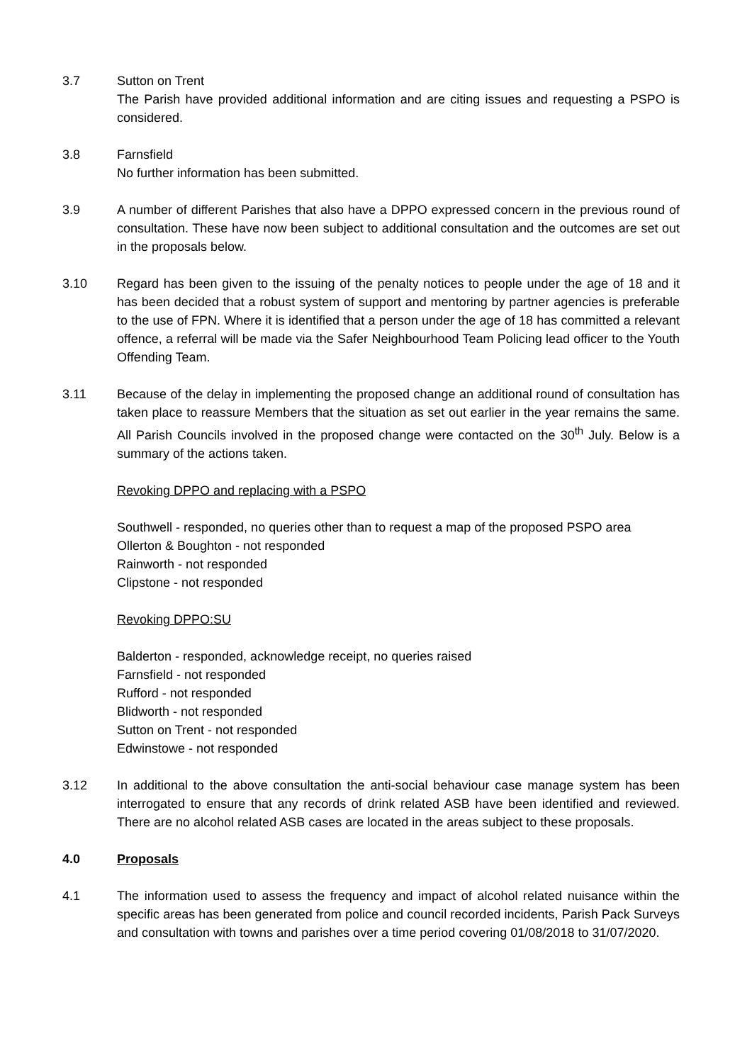3.7 Sutton on Trent
The Parish have provided additional information and are citing issues and requesting a PSPO is considered.
3.8 Farnsfield
No further information has been submitted.
3.9 A number of different Parishes that also have a DPPO expressed concern in the previous round of consultation. These have now been subject to additional consultation and the outcomes are set out in the proposals below.
3.10 Regard has been given to the issuing of the penalty notices to people under the age of 18 and it has been decided that a robust system of support and mentoring by partner agencies is preferable to the use of FPN. Where it is identified that a person under the age of 18 has committed a relevant offence, a referral will be made via the Safer Neighbourhood Team Policing lead officer to the Youth Offending Team.
3.11 Because of the delay in implementing the proposed change an additional round of consultation has taken place to reassure Members that the situation as set out earlier in the year remains the same. All Parish Councils involved in the proposed change were contacted on the 30<sup>th</sup> July. Below is a summary of the actions taken.
Revoking DPPO and replacing with a PSPO
Southwell - responded, no queries other than to request a map of the proposed PSPO area
Ollerton & Boughton - not responded
Rainworth - not responded
Clipstone - not responded
Revoking DPPO:SU
Balderton - responded, acknowledge receipt, no queries raised
Farnsfield - not responded
Rufford - not responded
Blidworth - not responded
Sutton on Trent - not responded
Edwinstowe - not responded
3.12 In additional to the above consultation the anti-social behaviour case manage system has been interrogated to ensure that any records of drink related ASB have been identified and reviewed. There are no alcohol related ASB cases are located in the areas subject to these proposals.
4.0 Proposals
4.1 The information used to assess the frequency and impact of alcohol related nuisance within the specific areas has been generated from police and council recorded incidents, Parish Pack Surveys and consultation with towns and parishes over a time period covering 01/08/2018 to 31/07/2020.